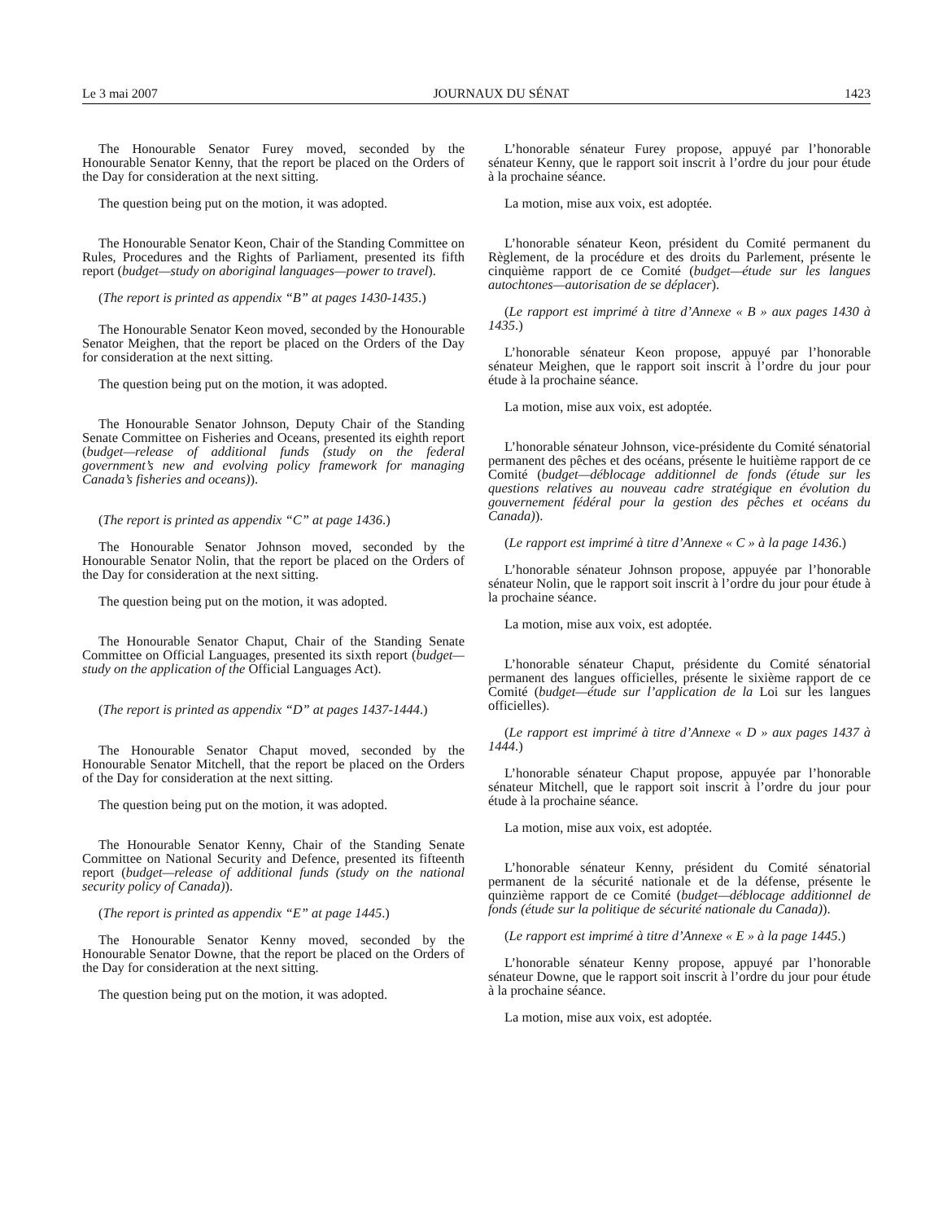Le 3 mai 2007 JOURNAUX DU SÉNAT 1423
The Honourable Senator Furey moved, seconded by the Honourable Senator Kenny, that the report be placed on the Orders of the Day for consideration at the next sitting.
The question being put on the motion, it was adopted.
The Honourable Senator Keon, Chair of the Standing Committee on Rules, Procedures and the Rights of Parliament, presented its fifth report (budget—study on aboriginal languages—power to travel).
(The report is printed as appendix “B” at pages 1430-1435.)
The Honourable Senator Keon moved, seconded by the Honourable Senator Meighen, that the report be placed on the Orders of the Day for consideration at the next sitting.
The question being put on the motion, it was adopted.
The Honourable Senator Johnson, Deputy Chair of the Standing Senate Committee on Fisheries and Oceans, presented its eighth report (budget—release of additional funds (study on the federal government’s new and evolving policy framework for managing Canada’s fisheries and oceans)).
(The report is printed as appendix “C” at page 1436.)
The Honourable Senator Johnson moved, seconded by the Honourable Senator Nolin, that the report be placed on the Orders of the Day for consideration at the next sitting.
The question being put on the motion, it was adopted.
The Honourable Senator Chaput, Chair of the Standing Senate Committee on Official Languages, presented its sixth report (budget—study on the application of the Official Languages Act).
(The report is printed as appendix “D” at pages 1437-1444.)
The Honourable Senator Chaput moved, seconded by the Honourable Senator Mitchell, that the report be placed on the Orders of the Day for consideration at the next sitting.
The question being put on the motion, it was adopted.
The Honourable Senator Kenny, Chair of the Standing Senate Committee on National Security and Defence, presented its fifteenth report (budget—release of additional funds (study on the national security policy of Canada)).
(The report is printed as appendix “E” at page 1445.)
The Honourable Senator Kenny moved, seconded by the Honourable Senator Downe, that the report be placed on the Orders of the Day for consideration at the next sitting.
The question being put on the motion, it was adopted.
L’honorable sénateur Furey propose, appuyé par l’honorable sénateur Kenny, que le rapport soit inscrit à l’ordre du jour pour étude à la prochaine séance.
La motion, mise aux voix, est adoptée.
L’honorable sénateur Keon, président du Comité permanent du Règlement, de la procédure et des droits du Parlement, présente le cinquième rapport de ce Comité (budget—étude sur les langues autochtones—autorisation de se déplacer).
(Le rapport est imprimé à titre d’Annexe « B » aux pages 1430 à 1435.)
L’honorable sénateur Keon propose, appuyé par l’honorable sénateur Meighen, que le rapport soit inscrit à l’ordre du jour pour étude à la prochaine séance.
La motion, mise aux voix, est adoptée.
L’honorable sénateur Johnson, vice-présidente du Comité sénatorial permanent des pêches et des océans, présente le huitième rapport de ce Comité (budget—déblocage additionnel de fonds (étude sur les questions relatives au nouveau cadre stratégique en évolution du gouvernement fédéral pour la gestion des pêches et océans du Canada)).
(Le rapport est imprimé à titre d’Annexe « C » à la page 1436.)
L’honorable sénateur Johnson propose, appuyée par l’honorable sénateur Nolin, que le rapport soit inscrit à l’ordre du jour pour étude à la prochaine séance.
La motion, mise aux voix, est adoptée.
L’honorable sénateur Chaput, présidente du Comité sénatorial permanent des langues officielles, présente le sixième rapport de ce Comité (budget—étude sur l’application de la Loi sur les langues officielles).
(Le rapport est imprimé à titre d’Annexe « D » aux pages 1437 à 1444.)
L’honorable sénateur Chaput propose, appuyée par l’honorable sénateur Mitchell, que le rapport soit inscrit à l’ordre du jour pour étude à la prochaine séance.
La motion, mise aux voix, est adoptée.
L’honorable sénateur Kenny, président du Comité sénatorial permanent de la sécurité nationale et de la défense, présente le quinzième rapport de ce Comité (budget—déblocage additionnel de fonds (étude sur la politique de sécurité nationale du Canada)).
(Le rapport est imprimé à titre d’Annexe « E » à la page 1445.)
L’honorable sénateur Kenny propose, appuyé par l’honorable sénateur Downe, que le rapport soit inscrit à l’ordre du jour pour étude à la prochaine séance.
La motion, mise aux voix, est adoptée.